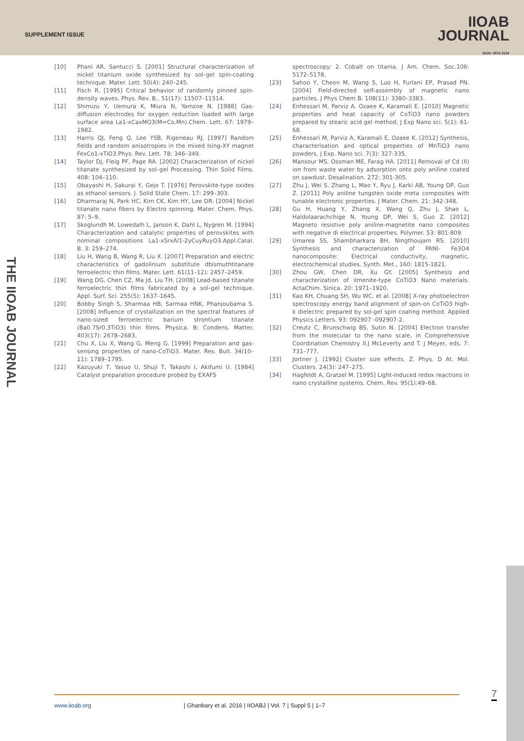SUPPLEMENT ISSUE
IIOAB
JOURNAL
ISSN: 0976-3104
THE IIOAB JOURNAL
[10] Phani AR, Santucci S. [2001] Structural characterization of nickel titanium oxide synthesized by sol–gel spin-coating technique. Mater. Lett. 50(4): 240–245.
[11] Fisch R. [1995] Critical behavior of randomly pinned spin-density waves. Phys. Rev. B., 51(17): 11507–11514.
[12] Shimizu Y, Uemura K, Miura N, Yamzoe N. [1988] Gas-diffusion electrodes for oxygen reduction loaded with large surface area La1-xCaxMO3(M=Co,Mn).Chem. Lett. 67: 1979–1982.
[13] Harris QJ, Feng Q, Lee YSB, Rigeneau RJ. [1997] Random fields and random anisotropies in the mixed Ising-XY magnet FexCo1-xTiO3.Phys. Rev. Lett. 78: 346–349.
[14] Taylor DJ, Fleig PF, Page RA. [2002] Characterization of nickel titanate synthesized by sol–gel Processing. Thin Solid Films. 408: 104–110.
[15] Obayashi H, Sakurai Y, Gejo T. [1976] Perovskite-type oxides as ethanol sensors. J. Solid State Chem. 17: 299–303.
[16] Dharmaraj N, Park HC, Kim CK, Kim HY, Lee DR. [2004] Nickel titanate nano fibers by Electro spinning. Mater. Chem. Phys. 87: 5–9.
[17] Skoglundh M, Lowedalh L, Janson K, Dahl L, Nygren M. [1994] Characterization and catalytic properties of perovskites with nominal compositions La1-xSrxAl1-2yCuyRuyO3.Appl.Catal. B. 3: 259–274.
[18] Liu H, Wang B, Wang R, Liu X. [2007] Preparation and electric characteristics of gadolinium substitute dbismuthtitanate ferroelectric thin films. Mater. Lett. 61(11–12): 2457–2459.
[19] Wang DG, Chen CZ, Ma Jd, Liu TH. [2008] Lead-based titanate ferroelectric thin films fabricated by a sol–gel technique. Appl. Surf. Sci. 255(5): 1637–1645.
[20] Bobby Singh S, Sharmaa HB, Sarmaa HNK, Phanjoubama S. [2008] Influence of crystallization on the spectral features of nano-sized ferroelectric barium strontium titanate (Ba0.7Sr0.3TiO3) thin films. Physica. B: Condens. Matter. 403(17): 2678–2683.
[21] Chu X, Liu X, Wang G, Meng G. [1999] Preparation and gas-sensing properties of nano-CoTiO3. Mater. Res. Bull. 34(10–11): 1789–1795.
[22] Kazuyuki T, Yasuo U, Shuji T, Takashi I, Akifumi U. [1984] Catalyst preparation procedure probed by EXAFS
spectroscopy: 2. Cobalt on titania. J Am. Chem. Soc.106: 5172–5178.
[23] Sahoo Y, Cheon M, Wang S, Luo H, Furlani EP, Prasad PN. [2004] Field-directed self-assembly of magnetic nano particles. J Phys Chem B. 108(11): 3380–3383.
[24] Enhessari M, Parviz A, Ozaee K, Karamali E. [2010] Magnetic properties and heat capacity of CoTiO3 nano powders prepared by stearic acid gel method. J Exp Nano sci. 5(1): 61-68.
[25] Enhessari M, Parviz A, Karamali E, Ozaee K. [2012] Synthesis, characterisation and optical properties of MnTiO3 nano powders. J Exp. Nano sci. 7(3): 327-335.
[26] Mansour MS, Ossman ME, Farag HA. [2011] Removal of Cd (II) ion from waste water by adsorption onto poly aniline coated on sawdust. Desalination. 272: 301-305.
[27] Zhu J, Wei S, Zhang L, Mao Y, Ryu J, Karki AB, Young DP, Guo Z. [2011] Poly aniline tungsten oxide meta composites with tunable electronic properties. J Mater. Chem. 21: 342-348.
[28] Gu H, Huang Y, Zhang X, Wang Q, Zhu J, Shao L, Haldolaarachchige N, Young DP, Wei S, Guo Z. [2012] Magneto resistive poly aniline-magnetite nano composites with negative di electrical properties. Polymer. 53: 801-809.
[29] Umarea SS, Shambharkara BH, Ningthoujam RS. [2010] Synthesis and characterization of PANI- Fe3O4 nanocomposite: Electrical conductivity, magnetic, electrochemical studies. Synth. Met., 160: 1815-1821.
[30] Zhou GW, Chen DR, Xu GY. [2005] Synthesis and characterization of ilmenite-type CoTiO3 Nano materials. ActaChim. Sinica. 20: 1971–1920.
[31] Kao KH, Chuang SH, Wu WC, et al. [2008] X-ray photoelectron spectroscopy energy band alignment of spin-on CoTiO3 high-k dielectric prepared by sol-gel spin coating method. Applied Physics Letters. 93: 092907 -092907-2.
[32] Creutz C, Brunschwig BS, Sutin N. [2004] Electron transfer from the molecular to the nano scale, in Comprehensive Coordination Chemistry II.J McLeverty and T. J Meyer, eds. 7: 731–777.
[33] Jortner J. [1992] Cluster size effects. Z. Phys. D At. Mol. Clusters. 24(3): 247–275.
[34] Hagfeldt A, Gratzel M. [1995] Light-induced redox reactions in nano crystalline systems. Chem. Rev. 95(1):49–68.
www.iioab.org | Ghanbary et al. 2016 | IIOABJ | Vol. 7 | Suppl 5 | 1–7 7